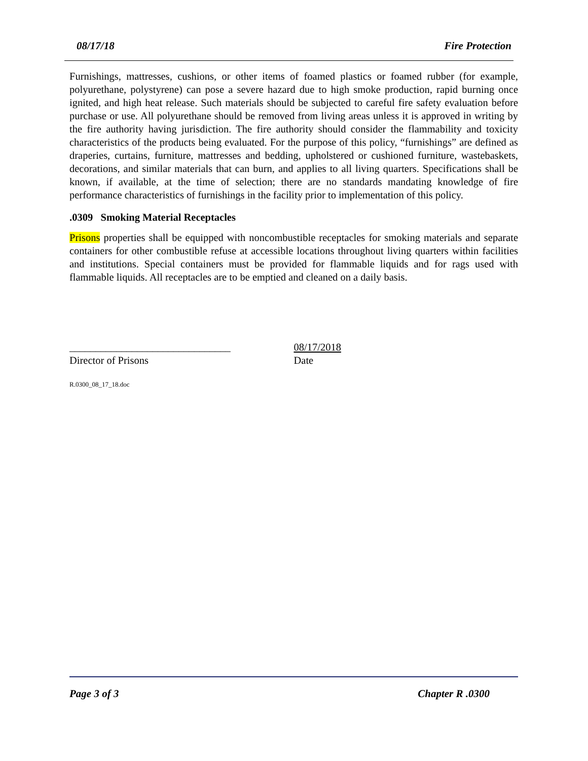08/17/18 Fire Protection
Furnishings, mattresses, cushions, or other items of foamed plastics or foamed rubber (for example, polyurethane, polystyrene) can pose a severe hazard due to high smoke production, rapid burning once ignited, and high heat release. Such materials should be subjected to careful fire safety evaluation before purchase or use. All polyurethane should be removed from living areas unless it is approved in writing by the fire authority having jurisdiction. The fire authority should consider the flammability and toxicity characteristics of the products being evaluated. For the purpose of this policy, “furnishings” are defined as draperies, curtains, furniture, mattresses and bedding, upholstered or cushioned furniture, wastebaskets, decorations, and similar materials that can burn, and applies to all living quarters. Specifications shall be known, if available, at the time of selection; there are no standards mandating knowledge of fire performance characteristics of furnishings in the facility prior to implementation of this policy.
.0309 Smoking Material Receptacles
Prisons properties shall be equipped with noncombustible receptacles for smoking materials and separate containers for other combustible refuse at accessible locations throughout living quarters within facilities and institutions. Special containers must be provided for flammable liquids and for rags used with flammable liquids. All receptacles are to be emptied and cleaned on a daily basis.
_______________________________
Director of Prisons
08/17/2018
Date
R.0300_08_17_18.doc
Page 3 of 3 Chapter R .0300